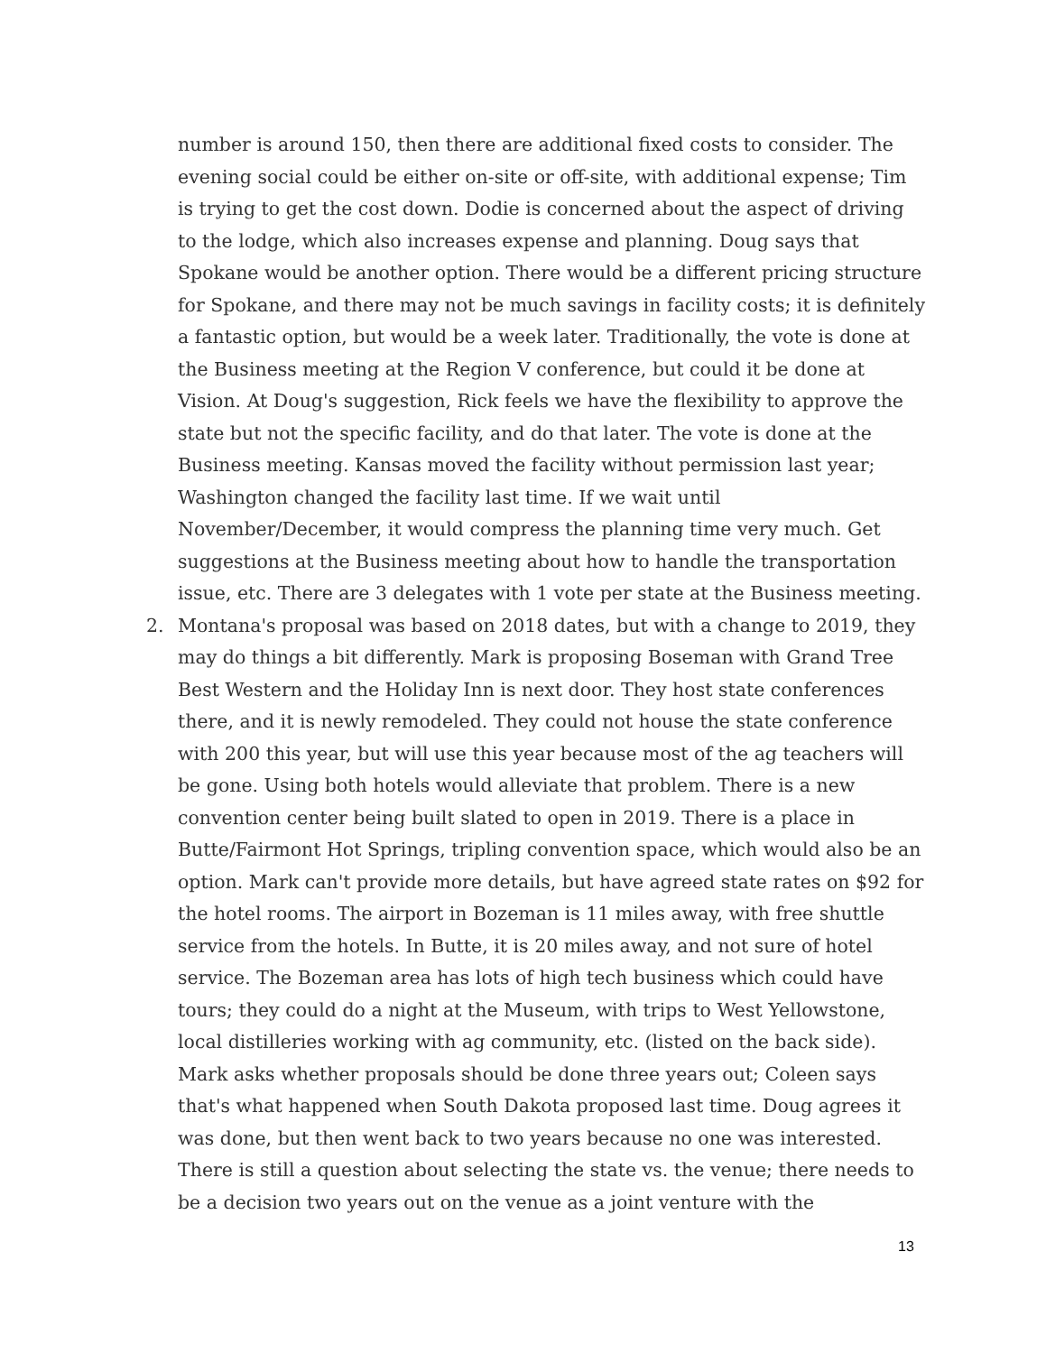number is around 150, then there are additional fixed costs to consider. The evening social could be either on-site or off-site, with additional expense; Tim is trying to get the cost down. Dodie is concerned about the aspect of driving to the lodge, which also increases expense and planning. Doug says that Spokane would be another option. There would be a different pricing structure for Spokane, and there may not be much savings in facility costs; it is definitely a fantastic option, but would be a week later. Traditionally, the vote is done at the Business meeting at the Region V conference, but could it be done at Vision. At Doug's suggestion, Rick feels we have the flexibility to approve the state but not the specific facility, and do that later. The vote is done at the Business meeting. Kansas moved the facility without permission last year; Washington changed the facility last time. If we wait until November/December, it would compress the planning time very much. Get suggestions at the Business meeting about how to handle the transportation issue, etc. There are 3 delegates with 1 vote per state at the Business meeting.
2. Montana's proposal was based on 2018 dates, but with a change to 2019, they may do things a bit differently. Mark is proposing Boseman with Grand Tree Best Western and the Holiday Inn is next door. They host state conferences there, and it is newly remodeled. They could not house the state conference with 200 this year, but will use this year because most of the ag teachers will be gone. Using both hotels would alleviate that problem. There is a new convention center being built slated to open in 2019. There is a place in Butte/Fairmont Hot Springs, tripling convention space, which would also be an option. Mark can't provide more details, but have agreed state rates on $92 for the hotel rooms. The airport in Bozeman is 11 miles away, with free shuttle service from the hotels. In Butte, it is 20 miles away, and not sure of hotel service. The Bozeman area has lots of high tech business which could have tours; they could do a night at the Museum, with trips to West Yellowstone, local distilleries working with ag community, etc. (listed on the back side). Mark asks whether proposals should be done three years out; Coleen says that's what happened when South Dakota proposed last time. Doug agrees it was done, but then went back to two years because no one was interested. There is still a question about selecting the state vs. the venue; there needs to be a decision two years out on the venue as a joint venture with the
13